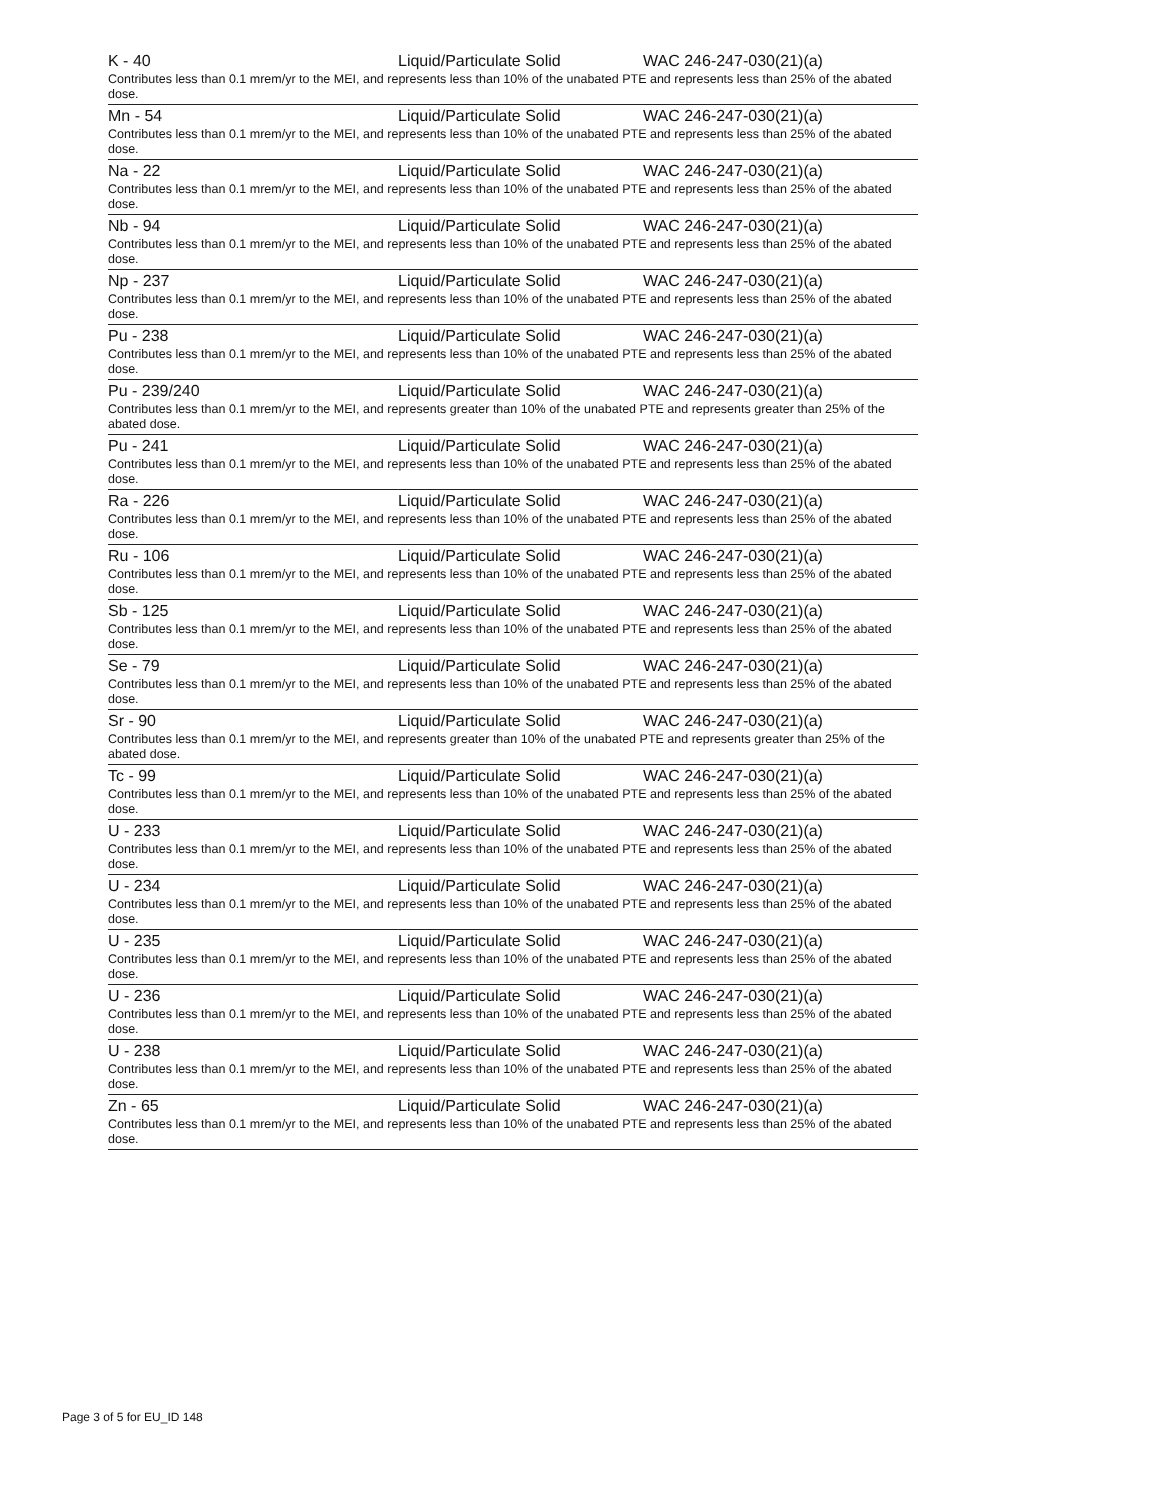| K - 40 | Liquid/Particulate Solid | WAC 246-247-030(21)(a) |
| Contributes less than 0.1 mrem/yr to the MEI, and represents less than 10% of the unabated PTE and represents less than 25% of the abated dose. | | |
| Mn - 54 | Liquid/Particulate Solid | WAC 246-247-030(21)(a) |
| Contributes less than 0.1 mrem/yr to the MEI, and represents less than 10% of the unabated PTE and represents less than 25% of the abated dose. | | |
| Na - 22 | Liquid/Particulate Solid | WAC 246-247-030(21)(a) |
| Contributes less than 0.1 mrem/yr to the MEI, and represents less than 10% of the unabated PTE and represents less than 25% of the abated dose. | | |
| Nb - 94 | Liquid/Particulate Solid | WAC 246-247-030(21)(a) |
| Contributes less than 0.1 mrem/yr to the MEI, and represents less than 10% of the unabated PTE and represents less than 25% of the abated dose. | | |
| Np - 237 | Liquid/Particulate Solid | WAC 246-247-030(21)(a) |
| Contributes less than 0.1 mrem/yr to the MEI, and represents less than 10% of the unabated PTE and represents less than 25% of the abated dose. | | |
| Pu - 238 | Liquid/Particulate Solid | WAC 246-247-030(21)(a) |
| Contributes less than 0.1 mrem/yr to the MEI, and represents less than 10% of the unabated PTE and represents less than 25% of the abated dose. | | |
| Pu - 239/240 | Liquid/Particulate Solid | WAC 246-247-030(21)(a) |
| Contributes less than 0.1 mrem/yr to the MEI, and represents greater than 10% of the unabated PTE and represents greater than 25% of the abated dose. | | |
| Pu - 241 | Liquid/Particulate Solid | WAC 246-247-030(21)(a) |
| Contributes less than 0.1 mrem/yr to the MEI, and represents less than 10% of the unabated PTE and represents less than 25% of the abated dose. | | |
| Ra - 226 | Liquid/Particulate Solid | WAC 246-247-030(21)(a) |
| Contributes less than 0.1 mrem/yr to the MEI, and represents less than 10% of the unabated PTE and represents less than 25% of the abated dose. | | |
| Ru - 106 | Liquid/Particulate Solid | WAC 246-247-030(21)(a) |
| Contributes less than 0.1 mrem/yr to the MEI, and represents less than 10% of the unabated PTE and represents less than 25% of the abated dose. | | |
| Sb - 125 | Liquid/Particulate Solid | WAC 246-247-030(21)(a) |
| Contributes less than 0.1 mrem/yr to the MEI, and represents less than 10% of the unabated PTE and represents less than 25% of the abated dose. | | |
| Se - 79 | Liquid/Particulate Solid | WAC 246-247-030(21)(a) |
| Contributes less than 0.1 mrem/yr to the MEI, and represents less than 10% of the unabated PTE and represents less than 25% of the abated dose. | | |
| Sr - 90 | Liquid/Particulate Solid | WAC 246-247-030(21)(a) |
| Contributes less than 0.1 mrem/yr to the MEI, and represents greater than 10% of the unabated PTE and represents greater than 25% of the abated dose. | | |
| Tc - 99 | Liquid/Particulate Solid | WAC 246-247-030(21)(a) |
| Contributes less than 0.1 mrem/yr to the MEI, and represents less than 10% of the unabated PTE and represents less than 25% of the abated dose. | | |
| U - 233 | Liquid/Particulate Solid | WAC 246-247-030(21)(a) |
| Contributes less than 0.1 mrem/yr to the MEI, and represents less than 10% of the unabated PTE and represents less than 25% of the abated dose. | | |
| U - 234 | Liquid/Particulate Solid | WAC 246-247-030(21)(a) |
| Contributes less than 0.1 mrem/yr to the MEI, and represents less than 10% of the unabated PTE and represents less than 25% of the abated dose. | | |
| U - 235 | Liquid/Particulate Solid | WAC 246-247-030(21)(a) |
| Contributes less than 0.1 mrem/yr to the MEI, and represents less than 10% of the unabated PTE and represents less than 25% of the abated dose. | | |
| U - 236 | Liquid/Particulate Solid | WAC 246-247-030(21)(a) |
| Contributes less than 0.1 mrem/yr to the MEI, and represents less than 10% of the unabated PTE and represents less than 25% of the abated dose. | | |
| U - 238 | Liquid/Particulate Solid | WAC 246-247-030(21)(a) |
| Contributes less than 0.1 mrem/yr to the MEI, and represents less than 10% of the unabated PTE and represents less than 25% of the abated dose. | | |
| Zn - 65 | Liquid/Particulate Solid | WAC 246-247-030(21)(a) |
| Contributes less than 0.1 mrem/yr to the MEI, and represents less than 10% of the unabated PTE and represents less than 25% of the abated dose. | | |
Page 3 of 5 for EU_ID 148